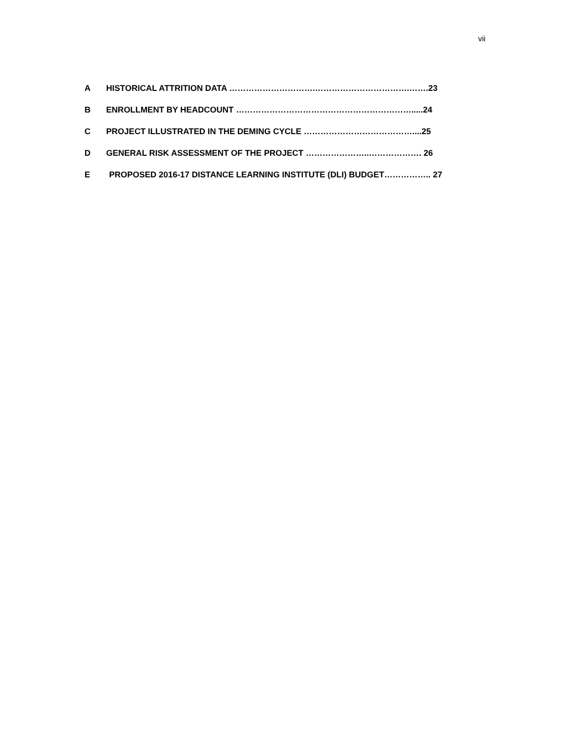vii
A HISTORICAL ATTRITION DATA ………………………….…………………………….…….23
B ENROLLMENT BY HEADCOUNT ……………………………………………………….....24
C PROJECT ILLUSTRATED IN THE DEMING CYCLE …………………………………....25
D GENERAL RISK ASSESSMENT OF THE PROJECT …………………..………………. 26
E PROPOSED 2016-17 DISTANCE LEARNING INSTITUTE (DLI) BUDGET…………….. 27